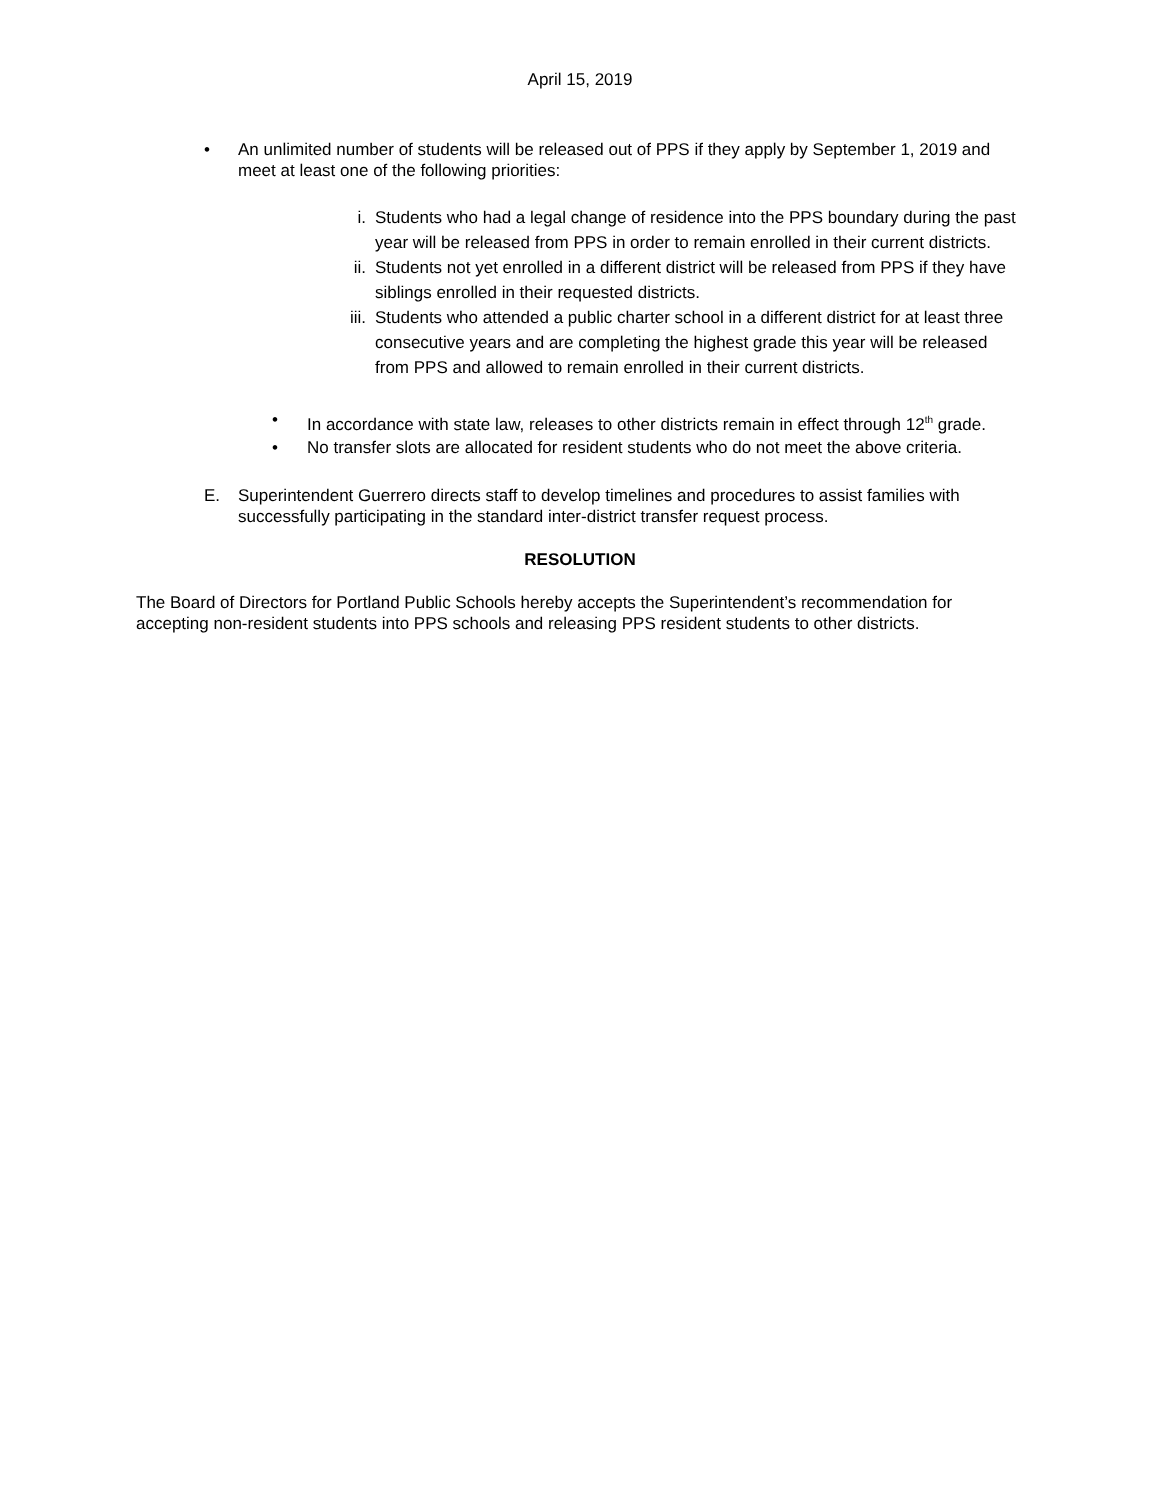April 15, 2019
• An unlimited number of students will be released out of PPS if they apply by September 1, 2019 and meet at least one of the following priorities:
i. Students who had a legal change of residence into the PPS boundary during the past year will be released from PPS in order to remain enrolled in their current districts.
ii.
Students not yet enrolled in a different district will be released from PPS if they have siblings enrolled in their requested districts.
iii.
Students who attended a public charter school in a different district for at least three consecutive years and are completing the highest grade this year will be released from PPS and allowed to remain enrolled in their current districts.
• In accordance with state law, releases to other districts remain in effect through 12<sup>th</sup> grade.
• No transfer slots are allocated for resident students who do not meet the above criteria.
E. Superintendent Guerrero directs staff to develop timelines and procedures to assist families with successfully participating in the standard inter-district transfer request process.
RESOLUTION
The Board of Directors for Portland Public Schools hereby accepts the Superintendent’s recommendation for accepting non-resident students into PPS schools and releasing PPS resident students to other districts.